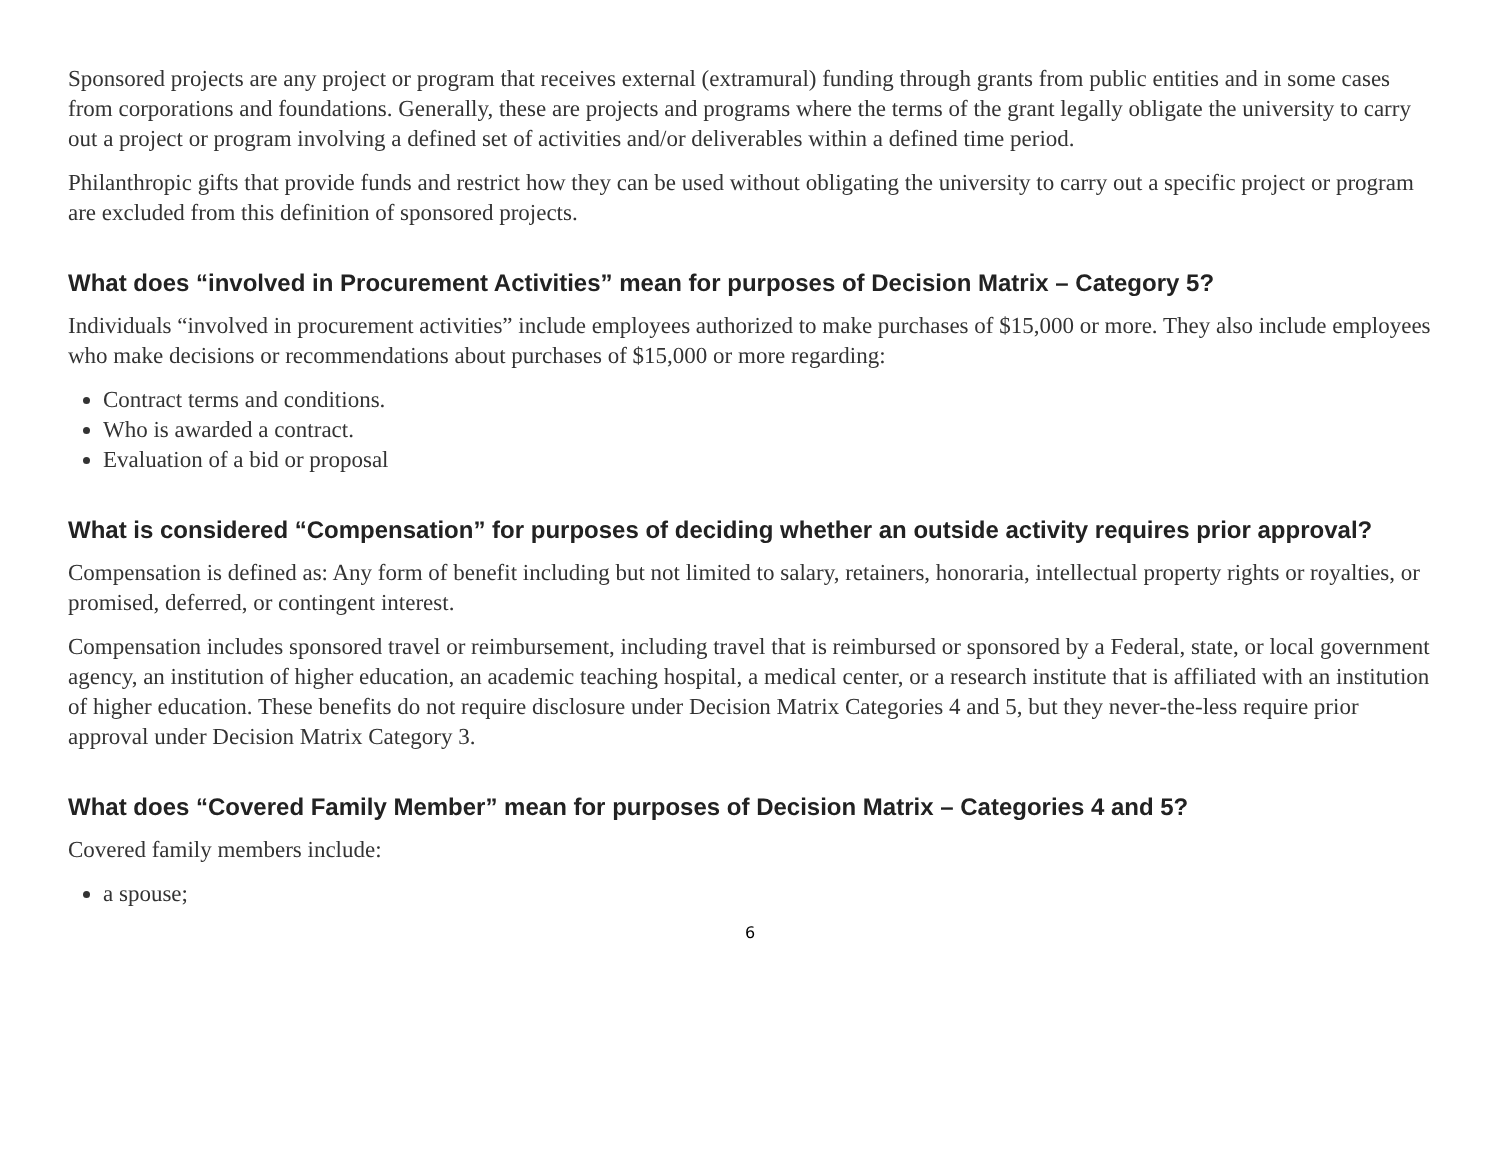Sponsored projects are any project or program that receives external (extramural) funding through grants from public entities and in some cases from corporations and foundations. Generally, these are projects and programs where the terms of the grant legally obligate the university to carry out a project or program involving a defined set of activities and/or deliverables within a defined time period.
Philanthropic gifts that provide funds and restrict how they can be used without obligating the university to carry out a specific project or program are excluded from this definition of sponsored projects.
What does “involved in Procurement Activities” mean for purposes of Decision Matrix – Category 5?
Individuals “involved in procurement activities” include employees authorized to make purchases of $15,000 or more. They also include employees who make decisions or recommendations about purchases of $15,000 or more regarding:
Contract terms and conditions.
Who is awarded a contract.
Evaluation of a bid or proposal
What is considered “Compensation” for purposes of deciding whether an outside activity requires prior approval?
Compensation is defined as: Any form of benefit including but not limited to salary, retainers, honoraria, intellectual property rights or royalties, or promised, deferred, or contingent interest.
Compensation includes sponsored travel or reimbursement, including travel that is reimbursed or sponsored by a Federal, state, or local government agency, an institution of higher education, an academic teaching hospital, a medical center, or a research institute that is affiliated with an institution of higher education. These benefits do not require disclosure under Decision Matrix Categories 4 and 5, but they never-the-less require prior approval under Decision Matrix Category 3.
What does “Covered Family Member” mean for purposes of Decision Matrix – Categories 4 and 5?
Covered family members include:
a spouse;
6